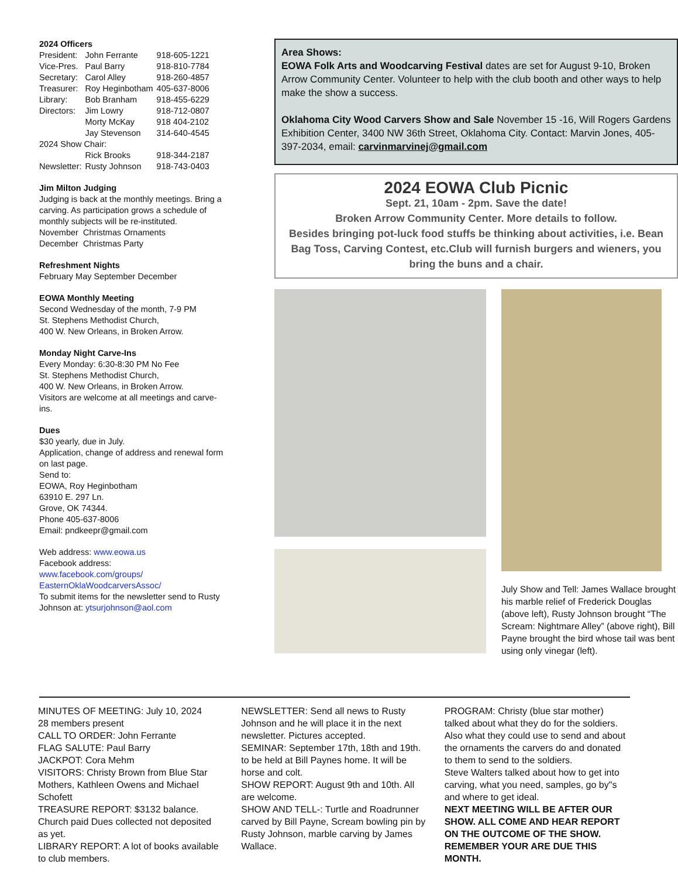2024 Officers
| President: | John Ferrante | 918-605-1221 |
| Vice-Pres. | Paul Barry | 918-810-7784 |
| Secretary: | Carol Alley | 918-260-4857 |
| Treasurer: | Roy Heginbotham | 405-637-8006 |
| Library: | Bob Branham | 918-455-6229 |
| Directors: | Jim Lowry | 918-712-0807 |
| | Morty McKay | 918 404-2102 |
| | Jay Stevenson | 314-640-4545 |
| 2024 Show Chair: | | |
| | Rick Brooks | 918-344-2187 |
| Newsletter: | Rusty Johnson | 918-743-0403 |
Jim Milton Judging
Judging is back at the monthly meetings. Bring a carving. As participation grows a schedule of monthly subjects will be re-instituted.
November Christmas Ornaments
December Christmas Party
Refreshment Nights
February May September December
EOWA Monthly Meeting
Second Wednesday of the month, 7-9 PM
St. Stephens Methodist Church,
400 W. New Orleans, in Broken Arrow.
Monday Night Carve-Ins
Every Monday: 6:30-8:30 PM No Fee
St. Stephens Methodist Church,
400 W. New Orleans, in Broken Arrow.
Visitors are welcome at all meetings and carve-ins.
Dues
$30 yearly, due in July.
Application, change of address and renewal form on last page.
Send to:
EOWA, Roy Heginbotham
63910 E. 297 Ln.
Grove, OK 74344.
Phone 405-637-8006
Email: pndkeepr@gmail.com
Web address: www.eowa.us
Facebook address:
www.facebook.com/groups/
EasternOklaWoodcarversAssoc/
To submit items for the newsletter send to Rusty Johnson at: ytsurjohnson@aol.com
Area Shows:
EOWA Folk Arts and Woodcarving Festival dates are set for August 9-10, Broken Arrow Community Center. Volunteer to help with the club booth and other ways to help make the show a success.
Oklahoma City Wood Carvers Show and Sale November 15 -16, Will Rogers Gardens Exhibition Center, 3400 NW 36th Street, Oklahoma City. Contact: Marvin Jones, 405-397-2034, email: carvinmarvinej@gmail.com
2024 EOWA Club Picnic
Sept. 21, 10am - 2pm. Save the date!
Broken Arrow Community Center. More details to follow.
Besides bringing pot-luck food stuffs be thinking about activities, i.e. Bean Bag Toss, Carving Contest, etc.Club will furnish burgers and wieners, you bring the buns and a chair.
July Show and Tell: James Wallace brought his marble relief of Frederick Douglas (above left), Rusty Johnson brought “The Scream: Nightmare Alley” (above right), Bill Payne brought the bird whose tail was bent using only vinegar (left).
MINUTES OF MEETING: July 10, 2024
28 members present
CALL TO ORDER: John Ferrante
FLAG SALUTE: Paul Barry
JACKPOT: Cora Mehm
VISITORS: Christy Brown from Blue Star Mothers, Kathleen Owens and Michael Schofett
TREASURE REPORT: $3132 balance. Church paid Dues collected not deposited as yet.
LIBRARY REPORT: A lot of books available to club members.
NEWSLETTER: Send all news to Rusty Johnson and he will place it in the next newsletter. Pictures accepted.
SEMINAR: September 17th, 18th and 19th. to be held at Bill Paynes home. It will be horse and colt.
SHOW REPORT: August 9th and 10th. All are welcome.
SHOW AND TELL-: Turtle and Roadrunner carved by Bill Payne, Scream bowling pin by Rusty Johnson, marble carving by James Wallace.
PROGRAM: Christy (blue star mother) talked about what they do for the soldiers. Also what they could use to send and about the ornaments the carvers do and donated to them to send to the soldiers.
Steve Walters talked about how to get into carving, what you need, samples, go by"s and where to get ideal.
NEXT MEETING WILL BE AFTER OUR SHOW. ALL COME AND HEAR REPORT ON THE OUTCOME OF THE SHOW. REMEMBER YOUR ARE DUE THIS MONTH.